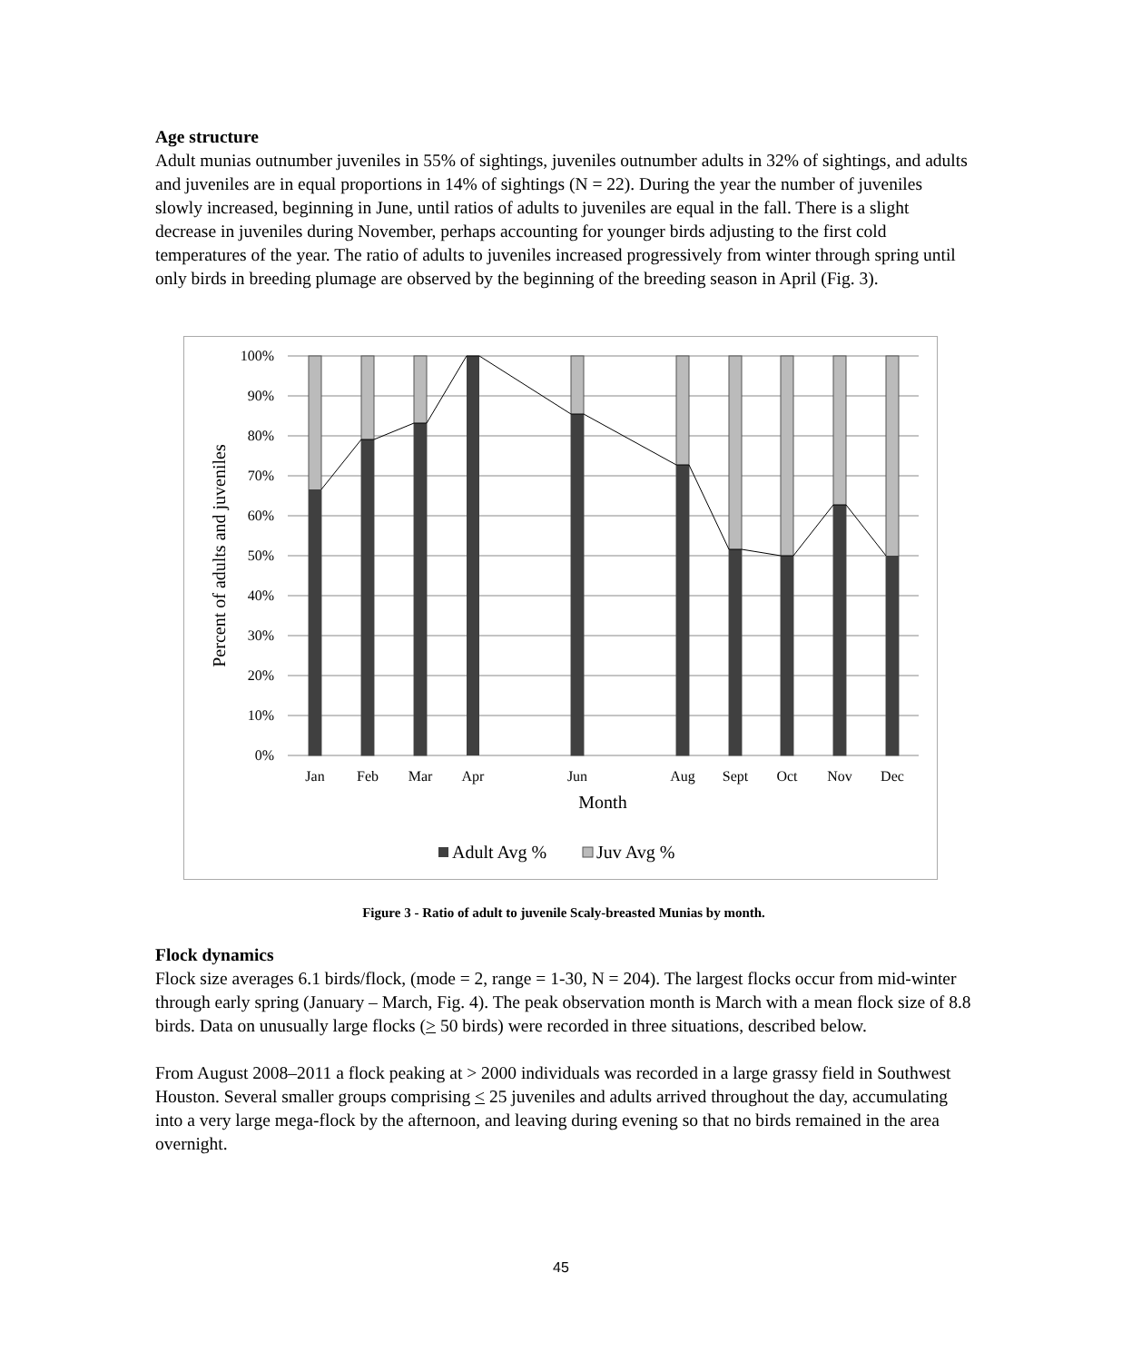Age structure
Adult munias outnumber juveniles in 55% of sightings, juveniles outnumber adults in 32% of sightings, and adults and juveniles are in equal proportions in 14% of sightings (N = 22). During the year the number of juveniles slowly increased, beginning in June, until ratios of adults to juveniles are equal in the fall. There is a slight decrease in juveniles during November, perhaps accounting for younger birds adjusting to the first cold temperatures of the year. The ratio of adults to juveniles increased progressively from winter through spring until only birds in breeding plumage are observed by the beginning of the breeding season in April (Fig. 3).
100%
90%
80%
70%
60%
50%
40%
30%
20%
10%
0%
Jan
Feb
Mar
Apr
Jun
Aug
Sept
Oct
Nov
Dec
Month
Percent of adults and juveniles
Adult Avg %
Juv Avg %
Figure 3 - Ratio of adult to juvenile Scaly-breasted Munias by month.
Flock dynamics
Flock size averages 6.1 birds/flock, (mode = 2, range = 1-30, N = 204). The largest flocks occur from mid-winter through early spring (January – March, Fig. 4). The peak observation month is March with a mean flock size of 8.8 birds. Data on unusually large flocks (> 50 birds) were recorded in three situations, described below.
From August 2008–2011 a flock peaking at > 2000 individuals was recorded in a large grassy field in Southwest Houston. Several smaller groups comprising < 25 juveniles and adults arrived throughout the day, accumulating into a very large mega-flock by the afternoon, and leaving during evening so that no birds remained in the area overnight.
45